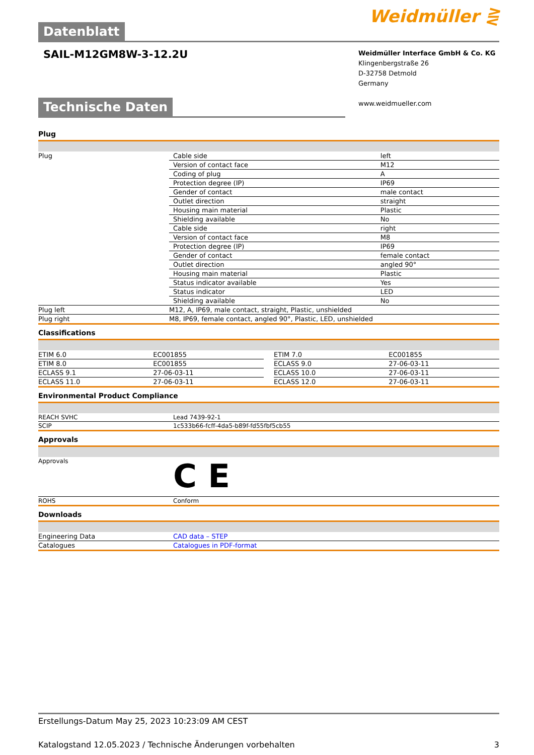Weidmüller ⋛
Datenblatt
SAIL-M12GM8W-3-12.2U
Weidmüller Interface GmbH & Co. KG
Klingenbergstraße 26
D-32758 Detmold
Germany
www.weidmueller.com
Technische Daten
Plug
| Plug | Cable side | left |
| | Version of contact face | M12 |
| | Coding of plug | A |
| | Protection degree (IP) | IP69 |
| | Gender of contact | male contact |
| | Outlet direction | straight |
| | Housing main material | Plastic |
| | Shielding available | No |
| | Cable side | right |
| | Version of contact face | M8 |
| | Protection degree (IP) | IP69 |
| | Gender of contact | female contact |
| | Outlet direction | angled 90° |
| | Housing main material | Plastic |
| | Status indicator available | Yes |
| | Status indicator | LED |
| | Shielding available | No |
| Plug left | M12, A, IP69, male contact, straight, Plastic, unshielded | |
| Plug right | M8, IP69, female contact, angled 90°, Plastic, LED, unshielded | |
Classifications
| ETIM 6.0 | EC001855 | | ETIM 7.0 | EC001855 |
| ETIM 8.0 | EC001855 | | ECLASS 9.0 | 27-06-03-11 |
| ECLASS 9.1 | 27-06-03-11 | | ECLASS 10.0 | 27-06-03-11 |
| ECLASS 11.0 | 27-06-03-11 | | ECLASS 12.0 | 27-06-03-11 |
Environmental Product Compliance
| REACH SVHC | Lead 7439-92-1 |
| SCIP | 1c533b66-fcff-4da5-b89f-fd55fbf5cb55 |
Approvals
| Approvals | C E |
| ROHS | Conform |
Downloads
| Engineering Data | CAD data – STEP |
| Catalogues | Catalogues in PDF-format |
Erstellungs-Datum May 25, 2023 10:23:09 AM CEST
Katalogstand 12.05.2023 / Technische Änderungen vorbehalten 3